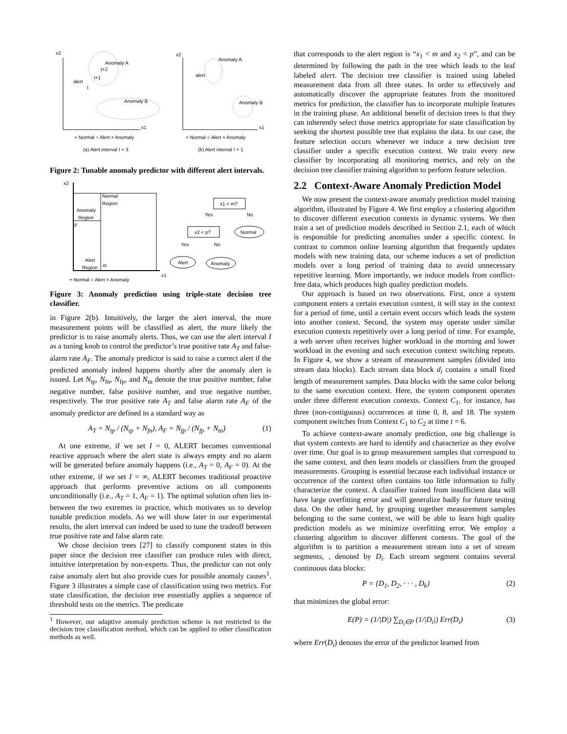x2
x1
Anomaly A
Anomaly B
alert
t+2
t+1
t
x2
x1
Anomaly A
Anomaly B
alert
+ Normal ○ Alert × Anomaly
+ Normal ○ Alert × Anomaly
(a) Alert interval I = 3
(b) Alert interval I = 1
Figure 2: Tunable anomaly predictor with different alert intervals.
x2
Normal
Region
Anomaly
Region
p
Alert
Region
m
x1
+ Normal ○ Alert × Anomaly
x1 < m?
x2 < p?
Normal
Alert
Anomaly
Yes
No
Yes
No
Figure 3: Anomaly prediction using triple-state decision tree classifier.
in Figure 2(b). Intuitively, the larger the alert interval, the more measurement points will be classified as alert, the more likely the predictor is to raise anomaly alerts. Thus, we can use the alert interval I as a tuning knob to control the predictor’s true positive rate A<sub>T</sub> and false-alarm rate A<sub>F</sub>. The anomaly predictor is said to raise a correct alert if the predicted anomaly indeed happens shortly after the anomaly alert is issued. Let N<sub>tp</sub>, N<sub>fn</sub>, N<sub>fp</sub>, and N<sub>tn</sub> denote the true positive number, false negative number, false positive number, and true negative number, respectively. The true positive rate A<sub>T</sub> and false alarm rate A<sub>F</sub> of the anomaly predictor are defined in a standard way as
A<sub>T</sub> = N<sub>tp</sub> / (N<sub>tp</sub> + N<sub>fn</sub>), A<sub>F</sub> = N<sub>fp</sub> / (N<sub>fp</sub> + N<sub>tn</sub>) (1)
At one extreme, if we set I = 0, ALERT becomes conventional reactive approach where the alert state is always empty and no alarm will be generated before anomaly happens (i.e., A<sub>T</sub> = 0, A<sub>F</sub> = 0). At the other extreme, if we set I = ∞, ALERT becomes traditional proactive approach that performs preventive actions on all components unconditionally (i.e., A<sub>T</sub> = 1, A<sub>F</sub> = 1). The optimal solution often lies in-between the two extremes in practice, which motivates us to develop tunable prediction models. As we will show later in our experimental results, the alert interval can indeed be used to tune the tradeoff between true positive rate and false alarm rate.
We chose decision trees [27] to classify component states in this paper since the decision tree classifier can produce rules with direct, intuitive interpretation by non-experts. Thus, the predictor can not only raise anomaly alert but also provide cues for possible anomaly causes<sup>1</sup>. Figure 3 illustrates a simple case of classification using two metrics. For state classification, the decision tree essentially applies a sequence of threshold tests on the metrics. The predicate
<sup>1</sup> However, our adaptive anomaly prediction scheme is not restricted to the decision tree classification method, which can be applied to other classification methods as well.
that corresponds to the alert region is “x<sub>1</sub> < m and x<sub>2</sub> < p”, and can be determined by following the path in the tree which leads to the leaf labeled alert. The decision tree classifier is trained using labeled measurement data from all three states. In order to effectively and automatically discover the appropriate features from the monitored metrics for prediction, the classifier has to incorporate multiple features in the training phase. An additional benefit of decision trees is that they can inherently select those metrics appropriate for state classification by seeking the shortest possible tree that explains the data. In our case, the feature selection occurs whenever we induce a new decision tree classifier under a specific execution context. We train every new classifier by incorporating all monitoring metrics, and rely on the decision tree classifier training algorithm to perform feature selection.
2.2 Context-Aware Anomaly Prediction Model
We now present the context-aware anomaly prediction model training algorithm, illustrated by Figure 4. We first employ a clustering algorithm to discover different execution contexts in dynamic systems. We then train a set of prediction models described in Section 2.1, each of which is responsible for predicting anomalies under a specific context. In contrast to common online learning algorithm that frequently updates models with new training data, our scheme induces a set of prediction models over a long period of training data to avoid unnecessary repetitive learning. More importantly, we induce models from conflict-free data, which produces high quality prediction models.
Our approach is based on two observations. First, once a system component enters a certain execution context, it will stay in the context for a period of time, until a certain event occurs which leads the system into another context. Second, the system may operate under similar execution contexts repetitively over a long period of time. For example, a web server often receives higher workload in the morning and lower workload in the evening and such execution context switching repeats. In Figure 4, we show a stream of measurement samples (divided into stream data blocks). Each stream data block d<sub>i</sub> contains a small fixed length of measurement samples. Data blocks with the same color belong to the same execution context. Here, the system component operates under three different execution contexts. Context C<sub>1</sub>, for instance, has three (non-contiguous) occurrences at time 0, 8, and 18. The system component switches from Context C<sub>1</sub> to C<sub>2</sub> at time t = 6.
To achieve context-aware anomaly prediction, one big challenge is that system contexts are hard to identify and characterize as they evolve over time. Our goal is to group measurement samples that correspond to the same context, and then learn models or classifiers from the grouped measurements. Grouping is essential because each individual instance or occurrence of the context often contains too little information to fully characterize the context. A classifier trained from insufficient data will have large overfitting error and will generalize badly for future testing data. On the other hand, by grouping together measurement samples belonging to the same context, we will be able to learn high quality prediction models as we minimize overfitting error. We employ a clustering algorithm to discover different contexts. The goal of the algorithm is to partition a measurement stream into a set of stream segments, , denoted by D<sub>i</sub>. Each stream segment contains several continuous data blocks:
P = {D<sub>1</sub>, D<sub>2</sub>, · · · , D<sub>k</sub>} (2)
that minimizes the global error:
E(P) = (1/|D|) ∑<sub>D<sub>i</sub>∈P</sub> (1/|D<sub>i</sub>|) Err(D<sub>i</sub>) (3)
where Err(D<sub>i</sub>) denotes the error of the predictor learned from